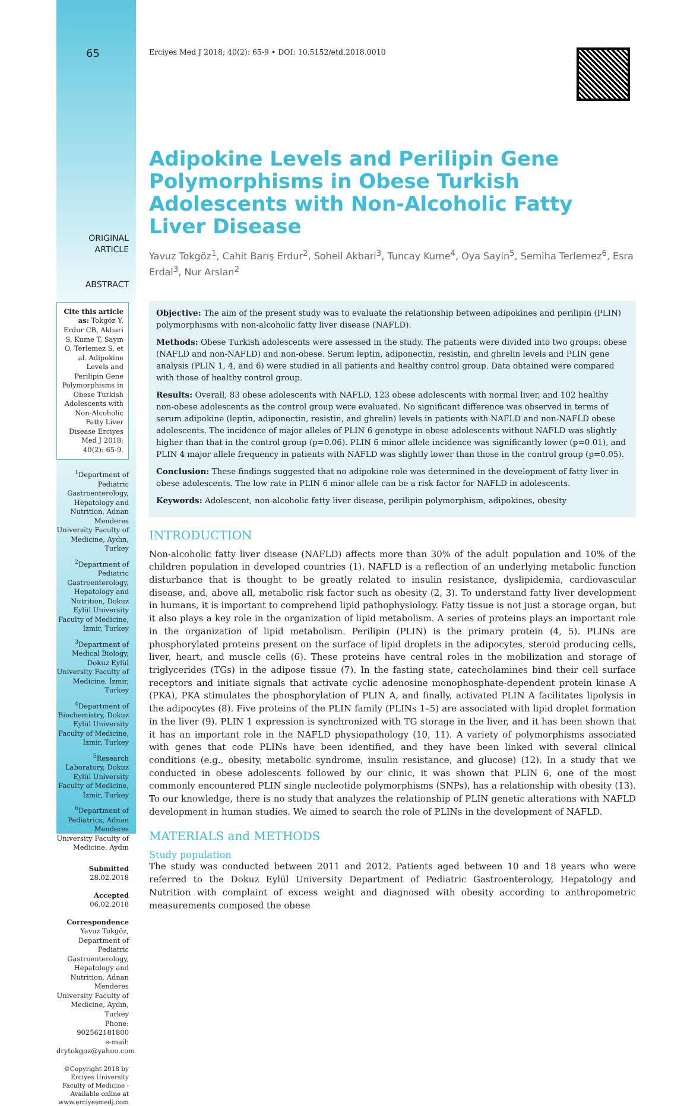65
ORIGINAL
ARTICLE
ABSTRACT
Cite this article as: Tokgöz Y, Erdur CB, Akbari S, Kume T, Sayın O, Terlemez S, et al. Adipokine Levels and Perilipin Gene Polymorphisms in Obese Turkish Adolescents with Non-Alcoholic Fatty Liver Disease Erciyes Med J 2018; 40(2): 65-9.
<sup>1</sup> Department of Pediatric Gastroenterology, Hepatology and Nutrition, Adnan Menderes University Faculty of Medicine, Aydın, Turkey
<sup>2</sup> Department of Pediatric Gastroenterology, Hepatology and Nutrition, Dokuz Eylül University Faculty of Medicine, İzmir, Turkey
<sup>3</sup> Department of Medical Biology, Dokuz Eylül University Faculty of Medicine, İzmir, Turkey
<sup>4</sup> Department of Biochemistry, Dokuz Eylül University Faculty of Medicine, İzmir, Turkey
<sup>5</sup> Research Laboratory, Dokuz Eylül University Faculty of Medicine, İzmir, Turkey
<sup>6</sup> Department of Pediatrics, Adnan Menderes University Faculty of Medicine, Aydın
Submitted
28.02.2018
Accepted
06.02.2018
Correspondence
Yavuz Tokgöz, Department of Pediatric Gastroenterology, Hepatology and Nutrition, Adnan Menderes University Faculty of Medicine, Aydın, Turkey
Phone: 902562181800
e-mail: drytokgoz@yahoo.com
©Copyright 2018 by Erciyes University Faculty of Medicine - Available online at www.erciyesmedj.com
Erciyes Med J 2018; 40(2): 65-9 • DOI: 10.5152/etd.2018.0010
Adipokine Levels and Perilipin Gene Polymorphisms in Obese Turkish Adolescents with Non-Alcoholic Fatty Liver Disease
Yavuz Tokgöz<sup>1</sup>, Cahit Barış Erdur<sup>2</sup>, Soheil Akbari<sup>3</sup>, Tuncay Kume<sup>4</sup>, Oya Sayin<sup>5</sup>, Semiha Terlemez<sup>6</sup>, Esra Erdal<sup>3</sup>, Nur Arslan<sup>2</sup>
Objective: The aim of the present study was to evaluate the relationship between adipokines and perilipin (PLIN) polymorphisms with non-alcoholic fatty liver disease (NAFLD).
Methods: Obese Turkish adolescents were assessed in the study. The patients were divided into two groups: obese (NAFLD and non-NAFLD) and non-obese. Serum leptin, adiponectin, resistin, and ghrelin levels and PLIN gene analysis (PLIN 1, 4, and 6) were studied in all patients and healthy control group. Data obtained were compared with those of healthy control group.
Results: Overall, 83 obese adolescents with NAFLD, 123 obese adolescents with normal liver, and 102 healthy non-obese adolescents as the control group were evaluated. No significant difference was observed in terms of serum adipokine (leptin, adiponectin, resistin, and ghrelin) levels in patients with NAFLD and non-NAFLD obese adolescents. The incidence of major alleles of PLIN 6 genotype in obese adolescents without NAFLD was slightly higher than that in the control group (p=0.06). PLIN 6 minor allele incidence was significantly lower (p=0.01), and PLIN 4 major allele frequency in patients with NAFLD was slightly lower than those in the control group (p=0.05).
Conclusion: These findings suggested that no adipokine role was determined in the development of fatty liver in obese adolescents. The low rate in PLIN 6 minor allele can be a risk factor for NAFLD in adolescents.
Keywords: Adolescent, non-alcoholic fatty liver disease, perilipin polymorphism, adipokines, obesity
INTRODUCTION
Non-alcoholic fatty liver disease (NAFLD) affects more than 30% of the adult population and 10% of the children population in developed countries (1). NAFLD is a reflection of an underlying metabolic function disturbance that is thought to be greatly related to insulin resistance, dyslipidemia, cardiovascular disease, and, above all, metabolic risk factor such as obesity (2, 3). To understand fatty liver development in humans, it is important to comprehend lipid pathophysiology. Fatty tissue is not just a storage organ, but it also plays a key role in the organization of lipid metabolism. A series of proteins plays an important role in the organization of lipid metabolism. Perilipin (PLIN) is the primary protein (4, 5). PLINs are phosphorylated proteins present on the surface of lipid droplets in the adipocytes, steroid producing cells, liver, heart, and muscle cells (6). These proteins have central roles in the mobilization and storage of triglycerides (TGs) in the adipose tissue (7). In the fasting state, catecholamines bind their cell surface receptors and initiate signals that activate cyclic adenosine monophosphate-dependent protein kinase A (PKA), PKA stimulates the phosphorylation of PLIN A, and finally, activated PLIN A facilitates lipolysis in the adipocytes (8). Five proteins of the PLIN family (PLINs 1–5) are associated with lipid droplet formation in the liver (9). PLIN 1 expression is synchronized with TG storage in the liver, and it has been shown that it has an important role in the NAFLD physiopathology (10, 11). A variety of polymorphisms associated with genes that code PLINs have been identified, and they have been linked with several clinical conditions (e.g., obesity, metabolic syndrome, insulin resistance, and glucose) (12). In a study that we conducted in obese adolescents followed by our clinic, it was shown that PLIN 6, one of the most commonly encountered PLIN single nucleotide polymorphisms (SNPs), has a relationship with obesity (13). To our knowledge, there is no study that analyzes the relationship of PLIN genetic alterations with NAFLD development in human studies. We aimed to search the role of PLINs in the development of NAFLD.
MATERIALS and METHODS
Study population
The study was conducted between 2011 and 2012. Patients aged between 10 and 18 years who were referred to the Dokuz Eylül University Department of Pediatric Gastroenterology, Hepatology and Nutrition with complaint of excess weight and diagnosed with obesity according to anthropometric measurements composed the obese